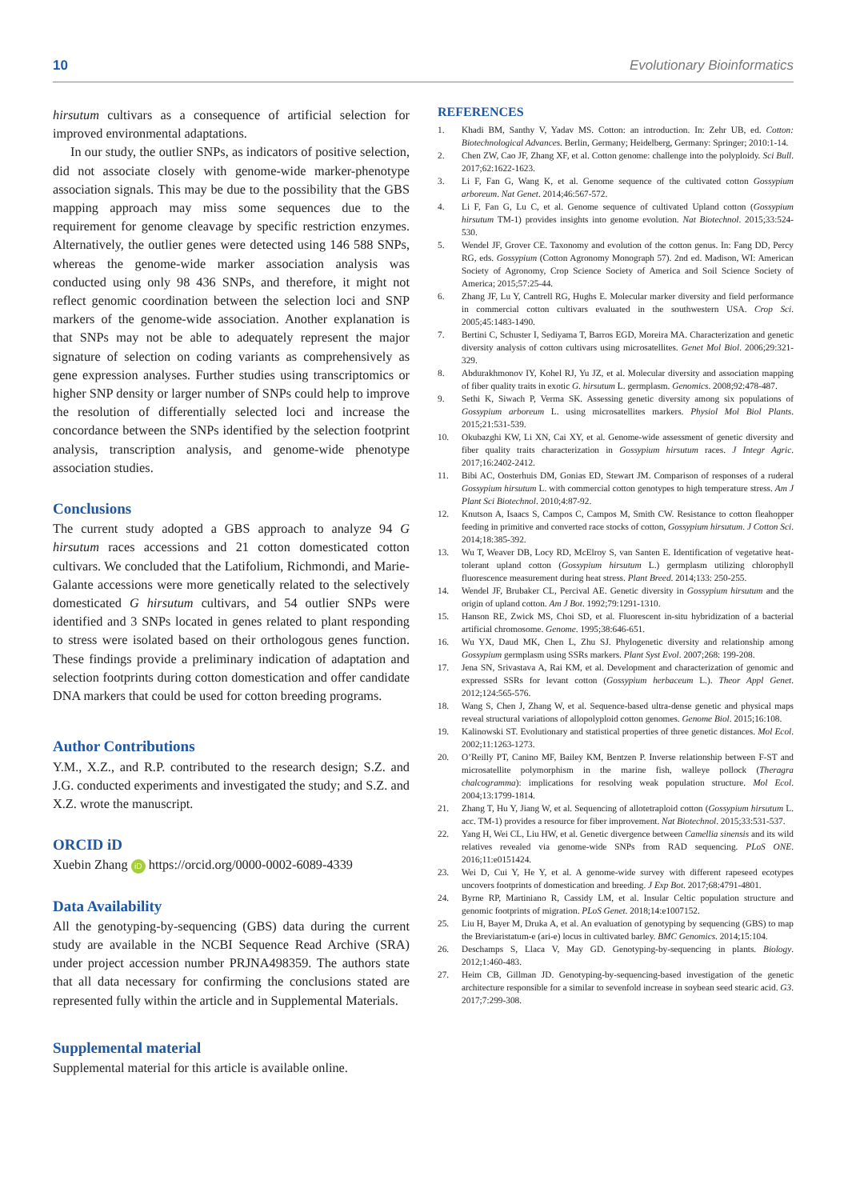10 Evolutionary Bioinformatics
hirsutum cultivars as a consequence of artificial selection for improved environmental adaptations.
In our study, the outlier SNPs, as indicators of positive selection, did not associate closely with genome-wide marker-phenotype association signals. This may be due to the possibility that the GBS mapping approach may miss some sequences due to the requirement for genome cleavage by specific restriction enzymes. Alternatively, the outlier genes were detected using 146 588 SNPs, whereas the genome-wide marker association analysis was conducted using only 98 436 SNPs, and therefore, it might not reflect genomic coordination between the selection loci and SNP markers of the genome-wide association. Another explanation is that SNPs may not be able to adequately represent the major signature of selection on coding variants as comprehensively as gene expression analyses. Further studies using transcriptomics or higher SNP density or larger number of SNPs could help to improve the resolution of differentially selected loci and increase the concordance between the SNPs identified by the selection footprint analysis, transcription analysis, and genome-wide phenotype association studies.
Conclusions
The current study adopted a GBS approach to analyze 94 G hirsutum races accessions and 21 cotton domesticated cotton cultivars. We concluded that the Latifolium, Richmondi, and Marie-Galante accessions were more genetically related to the selectively domesticated G hirsutum cultivars, and 54 outlier SNPs were identified and 3 SNPs located in genes related to plant responding to stress were isolated based on their orthologous genes function. These findings provide a preliminary indication of adaptation and selection footprints during cotton domestication and offer candidate DNA markers that could be used for cotton breeding programs.
Author Contributions
Y.M., X.Z., and R.P. contributed to the research design; S.Z. and J.G. conducted experiments and investigated the study; and S.Z. and X.Z. wrote the manuscript.
ORCID iD
Xuebin Zhang iD https://orcid.org/0000-0002-6089-4339
Data Availability
All the genotyping-by-sequencing (GBS) data during the current study are available in the NCBI Sequence Read Archive (SRA) under project accession number PRJNA498359. The authors state that all data necessary for confirming the conclusions stated are represented fully within the article and in Supplemental Materials.
Supplemental material
Supplemental material for this article is available online.
REFERENCES
1. Khadi BM, Santhy V, Yadav MS. Cotton: an introduction. In: Zehr UB, ed. Cotton: Biotechnological Advances. Berlin, Germany; Heidelberg, Germany: Springer; 2010:1-14.
2. Chen ZW, Cao JF, Zhang XF, et al. Cotton genome: challenge into the polyploidy. Sci Bull. 2017;62:1622-1623.
3. Li F, Fan G, Wang K, et al. Genome sequence of the cultivated cotton Gossypium arboreum. Nat Genet. 2014;46:567-572.
4. Li F, Fan G, Lu C, et al. Genome sequence of cultivated Upland cotton (Gossypium hirsutum TM-1) provides insights into genome evolution. Nat Biotechnol. 2015;33:524-530.
5. Wendel JF, Grover CE. Taxonomy and evolution of the cotton genus. In: Fang DD, Percy RG, eds. Gossypium (Cotton Agronomy Monograph 57). 2nd ed. Madison, WI: American Society of Agronomy, Crop Science Society of America and Soil Science Society of America; 2015;57:25-44.
6. Zhang JF, Lu Y, Cantrell RG, Hughs E. Molecular marker diversity and field performance in commercial cotton cultivars evaluated in the southwestern USA. Crop Sci. 2005;45:1483-1490.
7. Bertini C, Schuster I, Sediyama T, Barros EGD, Moreira MA. Characterization and genetic diversity analysis of cotton cultivars using microsatellites. Genet Mol Biol. 2006;29:321-329.
8. Abdurakhmonov IY, Kohel RJ, Yu JZ, et al. Molecular diversity and association mapping of fiber quality traits in exotic G. hirsutum L. germplasm. Genomics. 2008;92:478-487.
9. Sethi K, Siwach P, Verma SK. Assessing genetic diversity among six populations of Gossypium arboreum L. using microsatellites markers. Physiol Mol Biol Plants. 2015;21:531-539.
10. Okubazghi KW, Li XN, Cai XY, et al. Genome-wide assessment of genetic diversity and fiber quality traits characterization in Gossypium hirsutum races. J Integr Agric. 2017;16:2402-2412.
11. Bibi AC, Oosterhuis DM, Gonias ED, Stewart JM. Comparison of responses of a ruderal Gossypium hirsutum L. with commercial cotton genotypes to high temperature stress. Am J Plant Sci Biotechnol. 2010;4:87-92.
12. Knutson A, Isaacs S, Campos C, Campos M, Smith CW. Resistance to cotton fleahopper feeding in primitive and converted race stocks of cotton, Gossypium hirsutum. J Cotton Sci. 2014;18:385-392.
13. Wu T, Weaver DB, Locy RD, McElroy S, van Santen E. Identification of vegetative heat-tolerant upland cotton (Gossypium hirsutum L.) germplasm utilizing chlorophyll fluorescence measurement during heat stress. Plant Breed. 2014;133: 250-255.
14. Wendel JF, Brubaker CL, Percival AE. Genetic diversity in Gossypium hirsutum and the origin of upland cotton. Am J Bot. 1992;79:1291-1310.
15. Hanson RE, Zwick MS, Choi SD, et al. Fluorescent in-situ hybridization of a bacterial artificial chromosome. Genome. 1995;38:646-651.
16. Wu YX, Daud MK, Chen L, Zhu SJ. Phylogenetic diversity and relationship among Gossypium germplasm using SSRs markers. Plant Syst Evol. 2007;268: 199-208.
17. Jena SN, Srivastava A, Rai KM, et al. Development and characterization of genomic and expressed SSRs for levant cotton (Gossypium herbaceum L.). Theor Appl Genet. 2012;124:565-576.
18. Wang S, Chen J, Zhang W, et al. Sequence-based ultra-dense genetic and physical maps reveal structural variations of allopolyploid cotton genomes. Genome Biol. 2015;16:108.
19. Kalinowski ST. Evolutionary and statistical properties of three genetic distances. Mol Ecol. 2002;11:1263-1273.
20. O’Reilly PT, Canino MF, Bailey KM, Bentzen P. Inverse relationship between F-ST and microsatellite polymorphism in the marine fish, walleye pollock (Theragra chalcogramma): implications for resolving weak population structure. Mol Ecol. 2004;13:1799-1814.
21. Zhang T, Hu Y, Jiang W, et al. Sequencing of allotetraploid cotton (Gossypium hirsutum L. acc. TM-1) provides a resource for fiber improvement. Nat Biotechnol. 2015;33:531-537.
22. Yang H, Wei CL, Liu HW, et al. Genetic divergence between Camellia sinensis and its wild relatives revealed via genome-wide SNPs from RAD sequencing. PLoS ONE. 2016;11:e0151424.
23. Wei D, Cui Y, He Y, et al. A genome-wide survey with different rapeseed ecotypes uncovers footprints of domestication and breeding. J Exp Bot. 2017;68:4791-4801.
24. Byrne RP, Martiniano R, Cassidy LM, et al. Insular Celtic population structure and genomic footprints of migration. PLoS Genet. 2018;14:e1007152.
25. Liu H, Bayer M, Druka A, et al. An evaluation of genotyping by sequencing (GBS) to map the Breviaristatum-e (ari-e) locus in cultivated barley. BMC Genomics. 2014;15:104.
26. Deschamps S, Llaca V, May GD. Genotyping-by-sequencing in plants. Biology. 2012;1:460-483.
27. Heim CB, Gillman JD. Genotyping-by-sequencing-based investigation of the genetic architecture responsible for a similar to sevenfold increase in soybean seed stearic acid. G3. 2017;7:299-308.